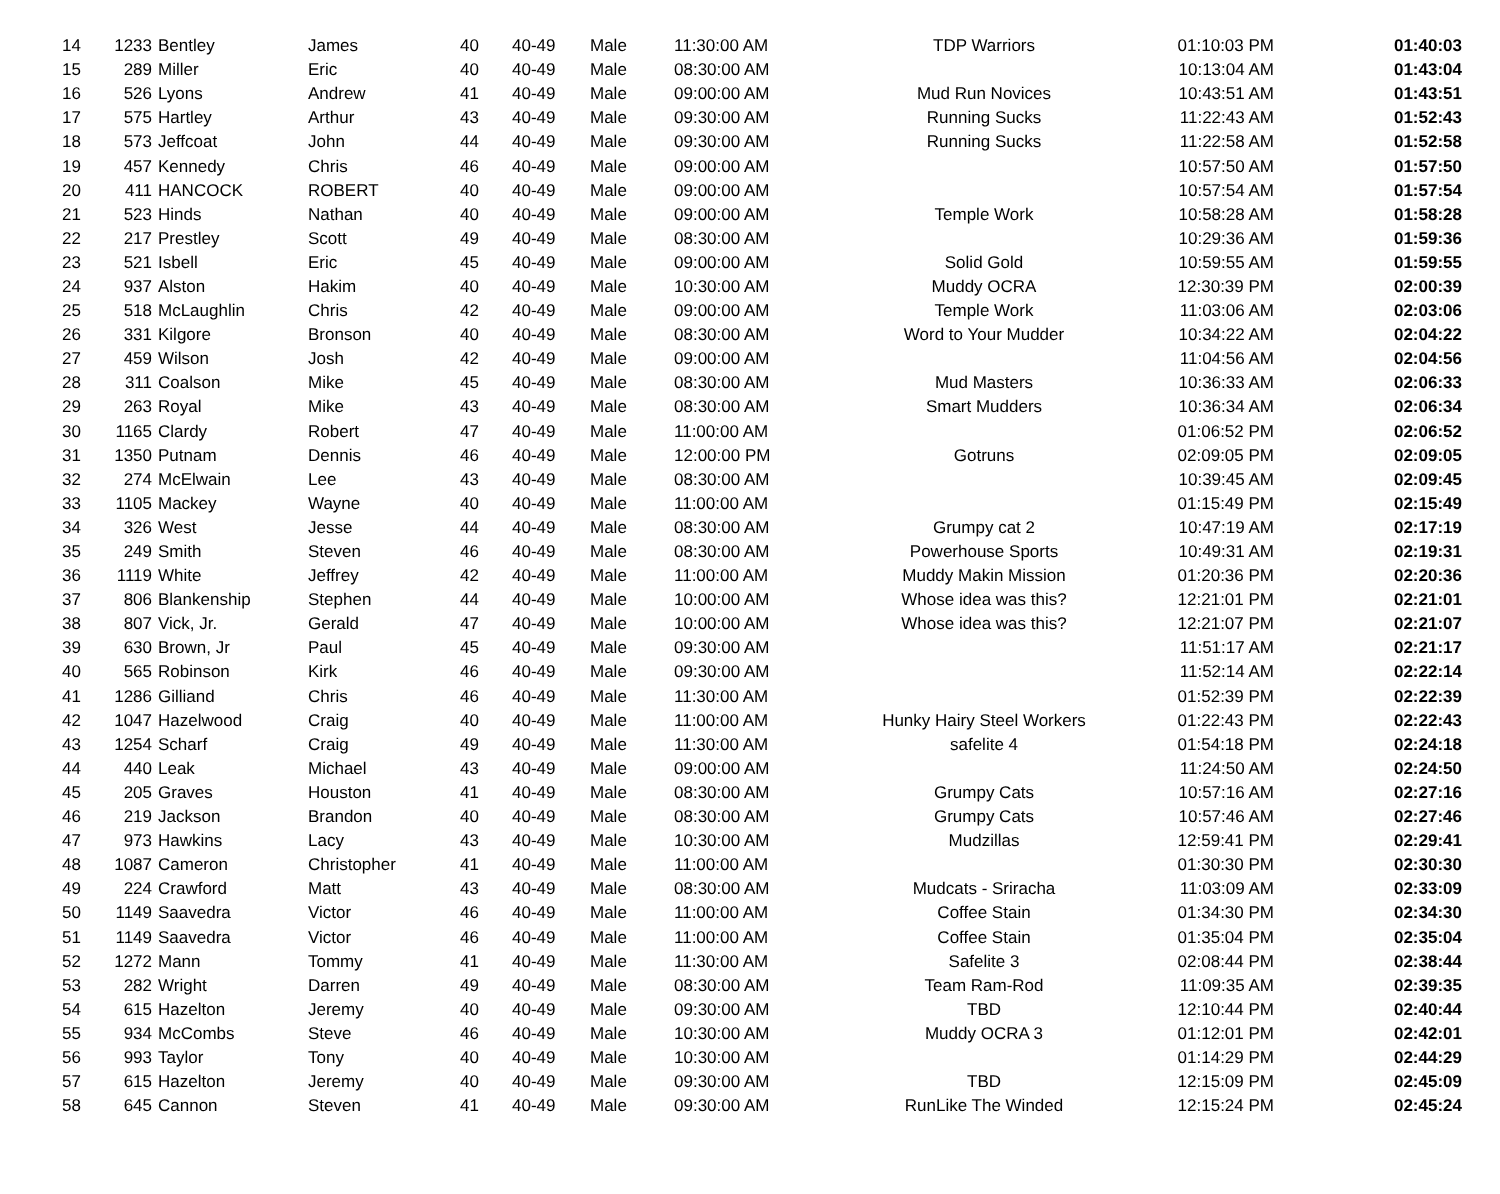| 14 | 1233 | Bentley | James | 40 | 40-49 | Male | 11:30:00 AM | TDP Warriors | 01:10:03 PM | 01:40:03 |
| 15 | 289 | Miller | Eric | 40 | 40-49 | Male | 08:30:00 AM | | 10:13:04 AM | 01:43:04 |
| 16 | 526 | Lyons | Andrew | 41 | 40-49 | Male | 09:00:00 AM | Mud Run Novices | 10:43:51 AM | 01:43:51 |
| 17 | 575 | Hartley | Arthur | 43 | 40-49 | Male | 09:30:00 AM | Running Sucks | 11:22:43 AM | 01:52:43 |
| 18 | 573 | Jeffcoat | John | 44 | 40-49 | Male | 09:30:00 AM | Running Sucks | 11:22:58 AM | 01:52:58 |
| 19 | 457 | Kennedy | Chris | 46 | 40-49 | Male | 09:00:00 AM | | 10:57:50 AM | 01:57:50 |
| 20 | 411 | HANCOCK | ROBERT | 40 | 40-49 | Male | 09:00:00 AM | | 10:57:54 AM | 01:57:54 |
| 21 | 523 | Hinds | Nathan | 40 | 40-49 | Male | 09:00:00 AM | Temple Work | 10:58:28 AM | 01:58:28 |
| 22 | 217 | Prestley | Scott | 49 | 40-49 | Male | 08:30:00 AM | | 10:29:36 AM | 01:59:36 |
| 23 | 521 | Isbell | Eric | 45 | 40-49 | Male | 09:00:00 AM | Solid Gold | 10:59:55 AM | 01:59:55 |
| 24 | 937 | Alston | Hakim | 40 | 40-49 | Male | 10:30:00 AM | Muddy OCRA | 12:30:39 PM | 02:00:39 |
| 25 | 518 | McLaughlin | Chris | 42 | 40-49 | Male | 09:00:00 AM | Temple Work | 11:03:06 AM | 02:03:06 |
| 26 | 331 | Kilgore | Bronson | 40 | 40-49 | Male | 08:30:00 AM | Word to Your Mudder | 10:34:22 AM | 02:04:22 |
| 27 | 459 | Wilson | Josh | 42 | 40-49 | Male | 09:00:00 AM | | 11:04:56 AM | 02:04:56 |
| 28 | 311 | Coalson | Mike | 45 | 40-49 | Male | 08:30:00 AM | Mud Masters | 10:36:33 AM | 02:06:33 |
| 29 | 263 | Royal | Mike | 43 | 40-49 | Male | 08:30:00 AM | Smart Mudders | 10:36:34 AM | 02:06:34 |
| 30 | 1165 | Clardy | Robert | 47 | 40-49 | Male | 11:00:00 AM | | 01:06:52 PM | 02:06:52 |
| 31 | 1350 | Putnam | Dennis | 46 | 40-49 | Male | 12:00:00 PM | Gotruns | 02:09:05 PM | 02:09:05 |
| 32 | 274 | McElwain | Lee | 43 | 40-49 | Male | 08:30:00 AM | | 10:39:45 AM | 02:09:45 |
| 33 | 1105 | Mackey | Wayne | 40 | 40-49 | Male | 11:00:00 AM | | 01:15:49 PM | 02:15:49 |
| 34 | 326 | West | Jesse | 44 | 40-49 | Male | 08:30:00 AM | Grumpy cat 2 | 10:47:19 AM | 02:17:19 |
| 35 | 249 | Smith | Steven | 46 | 40-49 | Male | 08:30:00 AM | Powerhouse Sports | 10:49:31 AM | 02:19:31 |
| 36 | 1119 | White | Jeffrey | 42 | 40-49 | Male | 11:00:00 AM | Muddy Makin Mission | 01:20:36 PM | 02:20:36 |
| 37 | 806 | Blankenship | Stephen | 44 | 40-49 | Male | 10:00:00 AM | Whose idea was this? | 12:21:01 PM | 02:21:01 |
| 38 | 807 | Vick, Jr. | Gerald | 47 | 40-49 | Male | 10:00:00 AM | Whose idea was this? | 12:21:07 PM | 02:21:07 |
| 39 | 630 | Brown, Jr | Paul | 45 | 40-49 | Male | 09:30:00 AM | | 11:51:17 AM | 02:21:17 |
| 40 | 565 | Robinson | Kirk | 46 | 40-49 | Male | 09:30:00 AM | | 11:52:14 AM | 02:22:14 |
| 41 | 1286 | Gilliand | Chris | 46 | 40-49 | Male | 11:30:00 AM | | 01:52:39 PM | 02:22:39 |
| 42 | 1047 | Hazelwood | Craig | 40 | 40-49 | Male | 11:00:00 AM | Hunky Hairy Steel Workers | 01:22:43 PM | 02:22:43 |
| 43 | 1254 | Scharf | Craig | 49 | 40-49 | Male | 11:30:00 AM | safelite 4 | 01:54:18 PM | 02:24:18 |
| 44 | 440 | Leak | Michael | 43 | 40-49 | Male | 09:00:00 AM | | 11:24:50 AM | 02:24:50 |
| 45 | 205 | Graves | Houston | 41 | 40-49 | Male | 08:30:00 AM | Grumpy Cats | 10:57:16 AM | 02:27:16 |
| 46 | 219 | Jackson | Brandon | 40 | 40-49 | Male | 08:30:00 AM | Grumpy Cats | 10:57:46 AM | 02:27:46 |
| 47 | 973 | Hawkins | Lacy | 43 | 40-49 | Male | 10:30:00 AM | Mudzillas | 12:59:41 PM | 02:29:41 |
| 48 | 1087 | Cameron | Christopher | 41 | 40-49 | Male | 11:00:00 AM | | 01:30:30 PM | 02:30:30 |
| 49 | 224 | Crawford | Matt | 43 | 40-49 | Male | 08:30:00 AM | Mudcats - Sriracha | 11:03:09 AM | 02:33:09 |
| 50 | 1149 | Saavedra | Victor | 46 | 40-49 | Male | 11:00:00 AM | Coffee Stain | 01:34:30 PM | 02:34:30 |
| 51 | 1149 | Saavedra | Victor | 46 | 40-49 | Male | 11:00:00 AM | Coffee Stain | 01:35:04 PM | 02:35:04 |
| 52 | 1272 | Mann | Tommy | 41 | 40-49 | Male | 11:30:00 AM | Safelite 3 | 02:08:44 PM | 02:38:44 |
| 53 | 282 | Wright | Darren | 49 | 40-49 | Male | 08:30:00 AM | Team Ram-Rod | 11:09:35 AM | 02:39:35 |
| 54 | 615 | Hazelton | Jeremy | 40 | 40-49 | Male | 09:30:00 AM | TBD | 12:10:44 PM | 02:40:44 |
| 55 | 934 | McCombs | Steve | 46 | 40-49 | Male | 10:30:00 AM | Muddy OCRA 3 | 01:12:01 PM | 02:42:01 |
| 56 | 993 | Taylor | Tony | 40 | 40-49 | Male | 10:30:00 AM | | 01:14:29 PM | 02:44:29 |
| 57 | 615 | Hazelton | Jeremy | 40 | 40-49 | Male | 09:30:00 AM | TBD | 12:15:09 PM | 02:45:09 |
| 58 | 645 | Cannon | Steven | 41 | 40-49 | Male | 09:30:00 AM | RunLike The Winded | 12:15:24 PM | 02:45:24 |